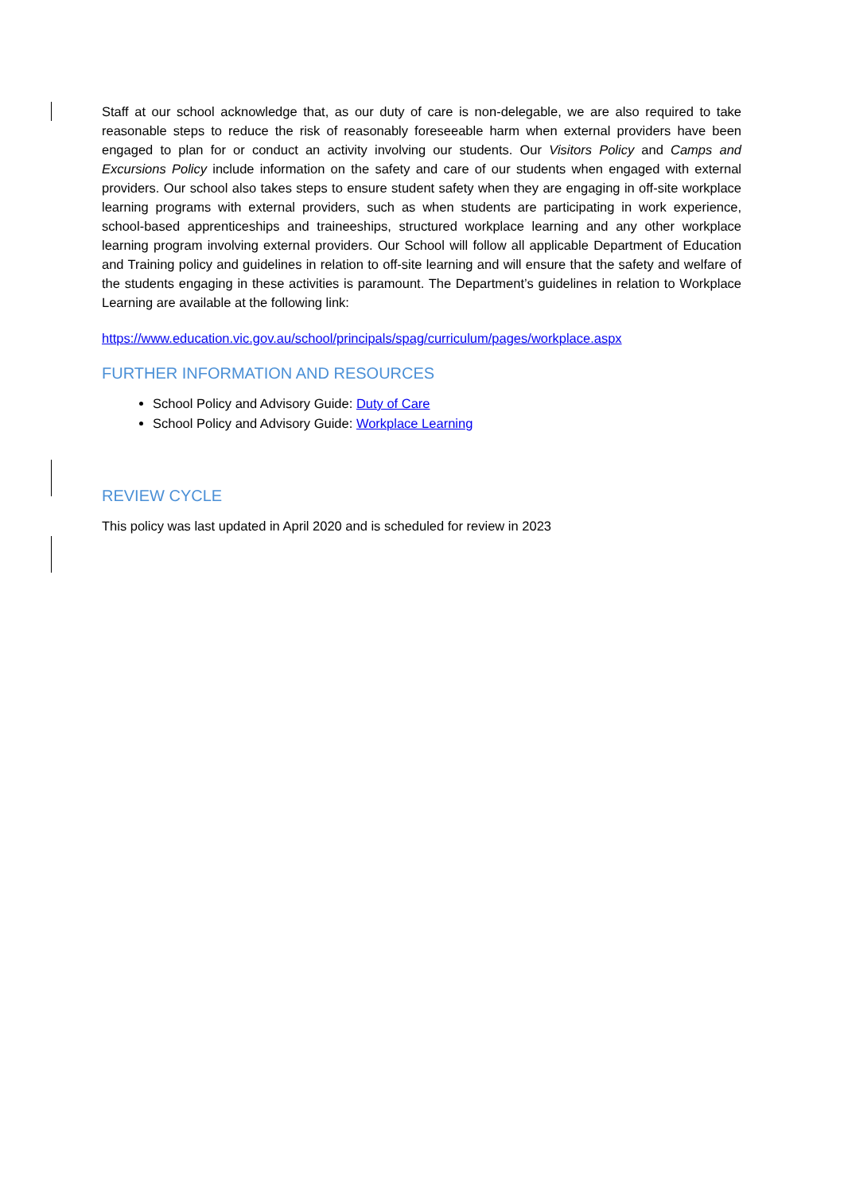Staff at our school acknowledge that, as our duty of care is non-delegable, we are also required to take reasonable steps to reduce the risk of reasonably foreseeable harm when external providers have been engaged to plan for or conduct an activity involving our students. Our Visitors Policy and Camps and Excursions Policy include information on the safety and care of our students when engaged with external providers. Our school also takes steps to ensure student safety when they are engaging in off-site workplace learning programs with external providers, such as when students are participating in work experience, school-based apprenticeships and traineeships, structured workplace learning and any other workplace learning program involving external providers. Our School will follow all applicable Department of Education and Training policy and guidelines in relation to off-site learning and will ensure that the safety and welfare of the students engaging in these activities is paramount. The Department’s guidelines in relation to Workplace Learning are available at the following link:
https://www.education.vic.gov.au/school/principals/spag/curriculum/pages/workplace.aspx
FURTHER INFORMATION AND RESOURCES
School Policy and Advisory Guide: Duty of Care
School Policy and Advisory Guide: Workplace Learning
REVIEW CYCLE
This policy was last updated in April 2020 and is scheduled for review in 2023